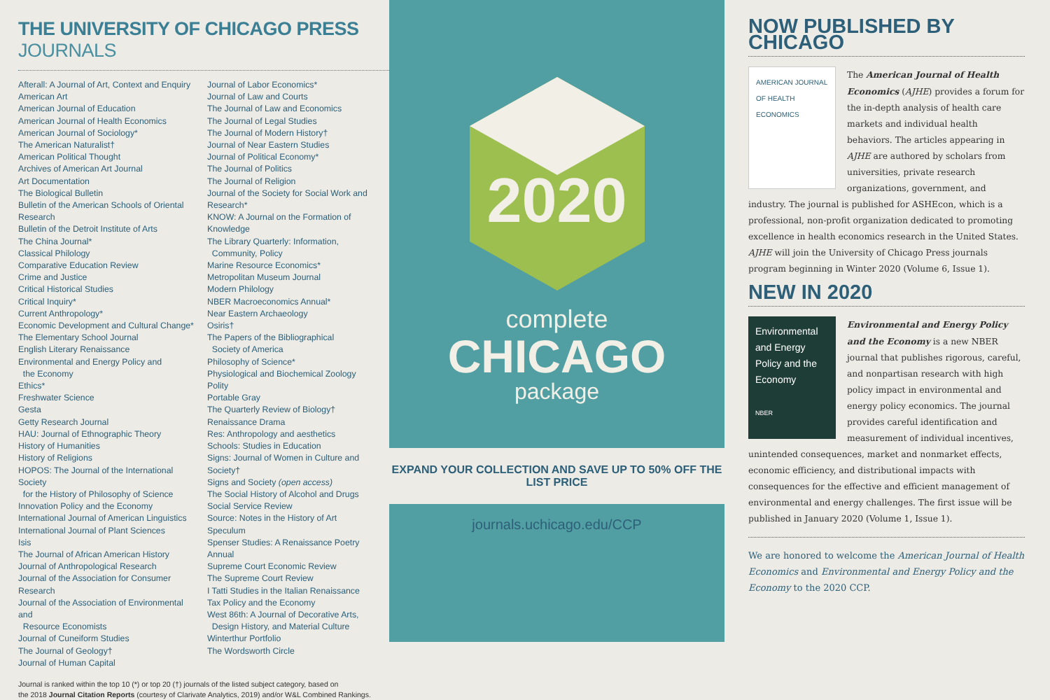THE UNIVERSITY OF CHICAGO PRESS JOURNALS
Afterall: A Journal of Art, Context and Enquiry
American Art
American Journal of Education
American Journal of Health Economics
American Journal of Sociology*
The American Naturalist†
American Political Thought
Archives of American Art Journal
Art Documentation
The Biological Bulletin
Bulletin of the American Schools of Oriental Research
Bulletin of the Detroit Institute of Arts
The China Journal*
Classical Philology
Comparative Education Review
Crime and Justice
Critical Historical Studies
Critical Inquiry*
Current Anthropology*
Economic Development and Cultural Change*
The Elementary School Journal
English Literary Renaissance
Environmental and Energy Policy and
the Economy
Ethics*
Freshwater Science
Gesta
Getty Research Journal
HAU: Journal of Ethnographic Theory
History of Humanities
History of Religions
HOPOS: The Journal of the International Society
for the History of Philosophy of Science
Innovation Policy and the Economy
International Journal of American Linguistics
International Journal of Plant Sciences
Isis
The Journal of African American History
Journal of Anthropological Research
Journal of the Association for Consumer Research
Journal of the Association of Environmental and
Resource Economists
Journal of Cuneiform Studies
The Journal of Geology†
Journal of Human Capital
Journal of Labor Economics*
Journal of Law and Courts
The Journal of Law and Economics
The Journal of Legal Studies
The Journal of Modern History†
Journal of Near Eastern Studies
Journal of Political Economy*
The Journal of Politics
The Journal of Religion
Journal of the Society for Social Work and Research*
KNOW: A Journal on the Formation of Knowledge
The Library Quarterly: Information,
Community, Policy
Marine Resource Economics*
Metropolitan Museum Journal
Modern Philology
NBER Macroeconomics Annual*
Near Eastern Archaeology
Osiris†
The Papers of the Bibliographical
Society of America
Philosophy of Science*
Physiological and Biochemical Zoology
Polity
Portable Gray
The Quarterly Review of Biology†
Renaissance Drama
Res: Anthropology and aesthetics
Schools: Studies in Education
Signs: Journal of Women in Culture and Society†
Signs and Society (open access)
The Social History of Alcohol and Drugs
Social Service Review
Source: Notes in the History of Art
Speculum
Spenser Studies: A Renaissance Poetry Annual
Supreme Court Economic Review
The Supreme Court Review
I Tatti Studies in the Italian Renaissance
Tax Policy and the Economy
West 86th: A Journal of Decorative Arts,
Design History, and Material Culture
Winterthur Portfolio
The Wordsworth Circle
Journal is ranked within the top 10 (*) or top 20 (†) journals of the listed subject category, based on
the 2018 Journal Citation Reports (courtesy of Clarivate Analytics, 2019) and/or W&L Combined Rankings.
2020
complete
CHICAGO
package
EXPAND YOUR COLLECTION AND SAVE UP TO 50% OFF THE LIST PRICE
journals.uchicago.edu/CCP
NOW PUBLISHED BY CHICAGO
AMERICAN JOURNAL OF HEALTH ECONOMICS
The American Journal of Health Economics (AJHE) provides a forum for the in-depth analysis of health care markets and individual health behaviors. The articles appearing in AJHE are authored by scholars from universities, private research organizations, government, and industry. The journal is published for ASHEcon, which is a professional, non-profit organization dedicated to promoting excellence in health economics research in the United States. AJHE will join the University of Chicago Press journals program beginning in Winter 2020 (Volume 6, Issue 1).
NEW IN 2020
Environmental and Energy Policy and the Economy
NBER
Environmental and Energy Policy and the Economy is a new NBER journal that publishes rigorous, careful, and nonpartisan research with high policy impact in environmental and energy policy economics. The journal provides careful identification and measurement of individual incentives, unintended consequences, market and nonmarket effects, economic efficiency, and distributional impacts with consequences for the effective and efficient management of environmental and energy challenges. The first issue will be published in January 2020 (Volume 1, Issue 1).
We are honored to welcome the American Journal of Health Economics and Environmental and Energy Policy and the Economy to the 2020 CCP.